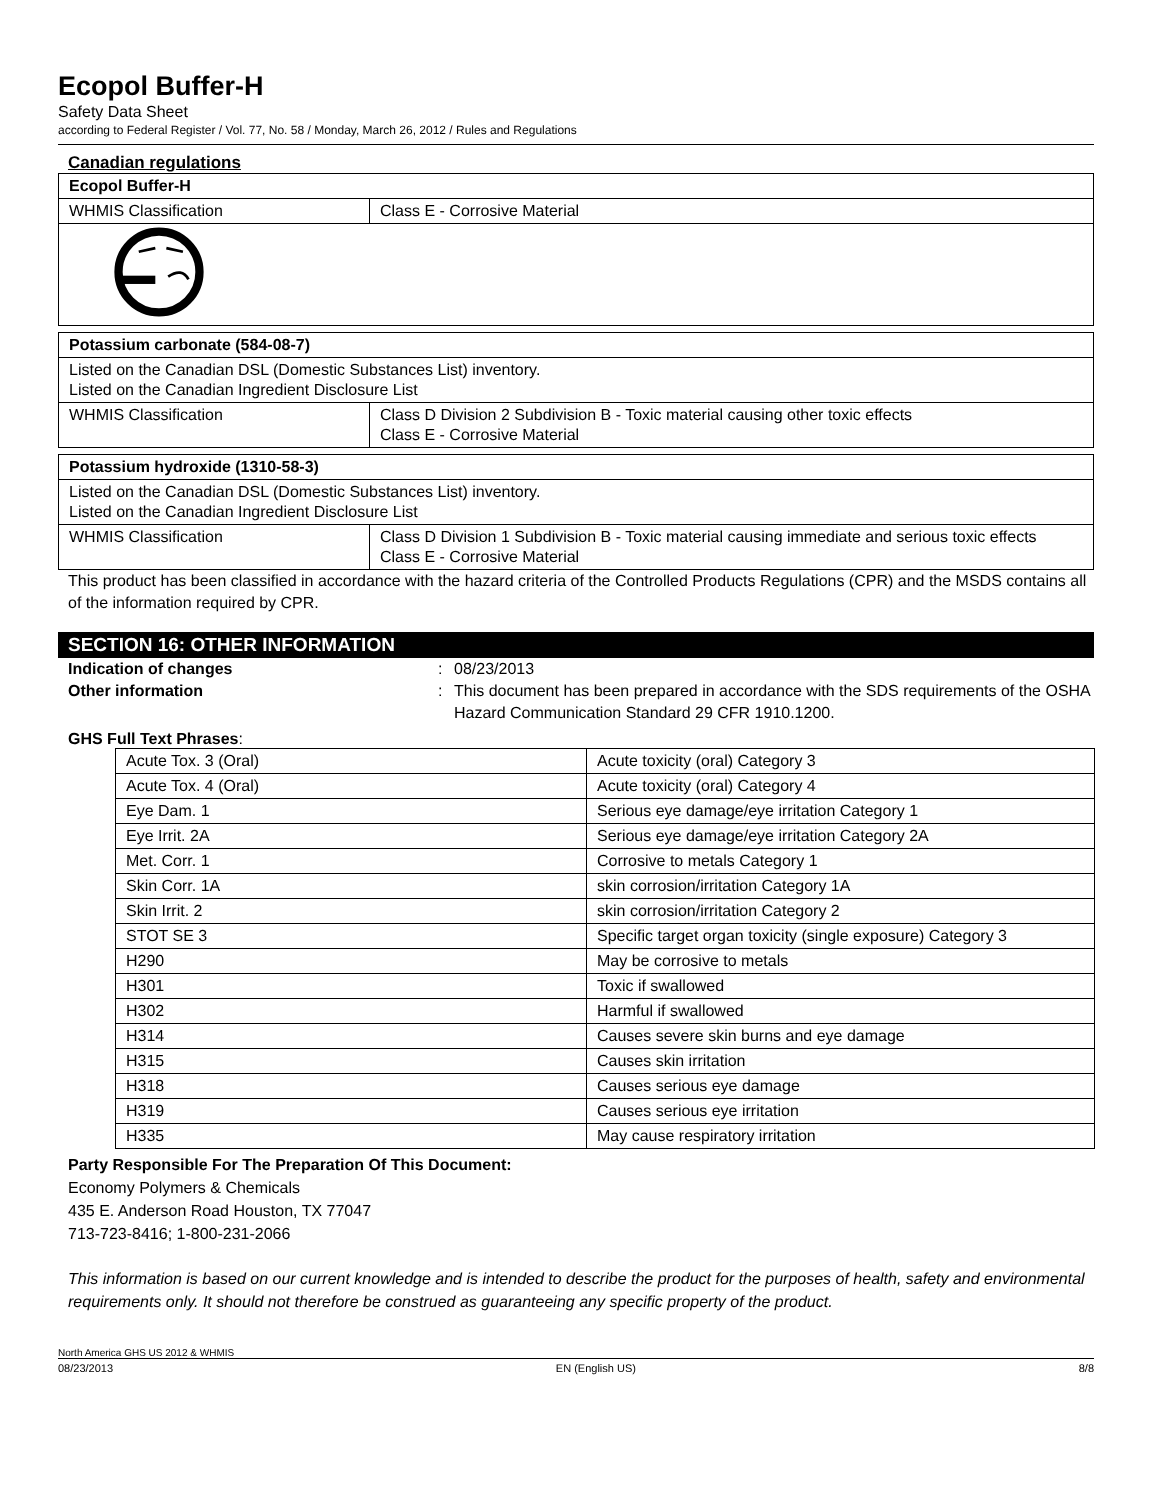Ecopol Buffer-H
Safety Data Sheet
according to Federal Register / Vol. 77, No. 58 / Monday, March 26, 2012 / Rules and Regulations
Canadian regulations
| Ecopol Buffer-H | |
| WHMIS Classification | Class E - Corrosive Material |
| Potassium carbonate (584-08-7) | |
| Listed on the Canadian DSL (Domestic Substances List) inventory. Listed on the Canadian Ingredient Disclosure List | |
| WHMIS Classification | Class D Division 2 Subdivision B - Toxic material causing other toxic effects Class E - Corrosive Material |
| Potassium hydroxide (1310-58-3) | |
| Listed on the Canadian DSL (Domestic Substances List) inventory. Listed on the Canadian Ingredient Disclosure List | |
| WHMIS Classification | Class D Division 1 Subdivision B - Toxic material causing immediate and serious toxic effects Class E - Corrosive Material |
This product has been classified in accordance with the hazard criteria of the Controlled Products Regulations (CPR) and the MSDS contains all of the information required by CPR.
SECTION 16: OTHER INFORMATION
Indication of changes: 08/23/2013
Other information: This document has been prepared in accordance with the SDS requirements of the OSHA Hazard Communication Standard 29 CFR 1910.1200.
GHS Full Text Phrases:
| Acute Tox. 3 (Oral) | Acute toxicity (oral) Category 3 |
| Acute Tox. 4 (Oral) | Acute toxicity (oral) Category 4 |
| Eye Dam. 1 | Serious eye damage/eye irritation Category 1 |
| Eye Irrit. 2A | Serious eye damage/eye irritation Category 2A |
| Met. Corr. 1 | Corrosive to metals Category 1 |
| Skin Corr. 1A | skin corrosion/irritation Category 1A |
| Skin Irrit. 2 | skin corrosion/irritation Category 2 |
| STOT SE 3 | Specific target organ toxicity (single exposure) Category 3 |
| H290 | May be corrosive to metals |
| H301 | Toxic if swallowed |
| H302 | Harmful if swallowed |
| H314 | Causes severe skin burns and eye damage |
| H315 | Causes skin irritation |
| H318 | Causes serious eye damage |
| H319 | Causes serious eye irritation |
| H335 | May cause respiratory irritation |
Party Responsible For The Preparation Of This Document:
Economy Polymers & Chemicals
435 E. Anderson Road Houston, TX 77047
713-723-8416; 1-800-231-2066
This information is based on our current knowledge and is intended to describe the product for the purposes of health, safety and environmental requirements only. It should not therefore be construed as guaranteeing any specific property of the product.
North America GHS US 2012 & WHMIS
08/23/2013 EN (English US) 8/8